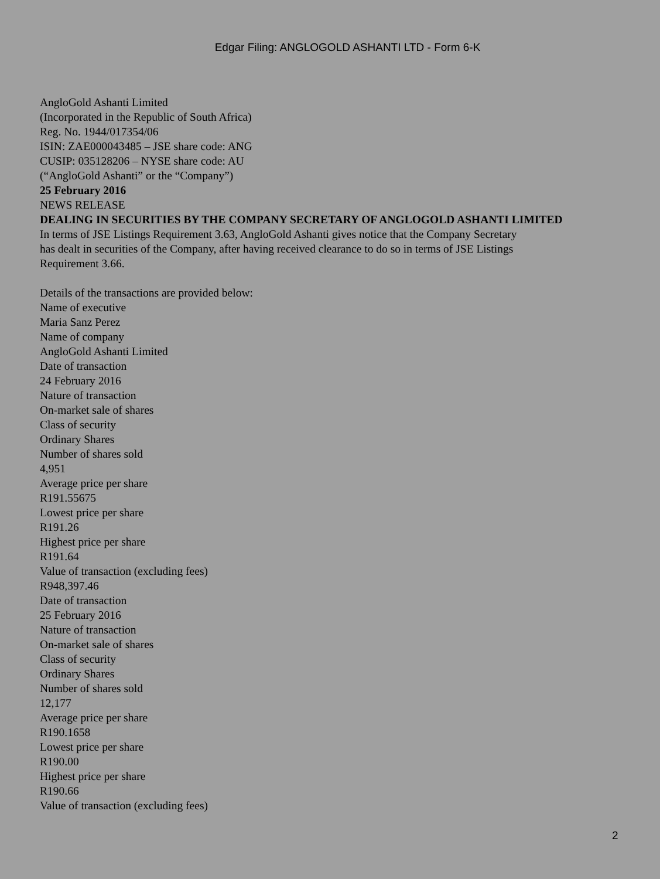Edgar Filing: ANGLOGOLD ASHANTI LTD - Form 6-K
AngloGold Ashanti Limited
(Incorporated in the Republic of South Africa)
Reg. No. 1944/017354/06
ISIN: ZAE000043485 – JSE share code: ANG
CUSIP: 035128206 – NYSE share code: AU
(“AngloGold Ashanti” or the “Company”)
25 February 2016
NEWS RELEASE
DEALING IN SECURITIES BY THE COMPANY SECRETARY OF ANGLOGOLD ASHANTI LIMITED
In terms of JSE Listings Requirement 3.63, AngloGold Ashanti gives notice that the Company Secretary
has dealt in securities of the Company, after having received clearance to do so in terms of JSE Listings
Requirement 3.66.
Details of the transactions are provided below:
Name of executive
Maria Sanz Perez
Name of company
AngloGold Ashanti Limited
Date of transaction
24 February 2016
Nature of transaction
On-market sale of shares
Class of security
Ordinary Shares
Number of shares sold
4,951
Average price per share
R191.55675
Lowest price per share
R191.26
Highest price per share
R191.64
Value of transaction (excluding fees)
R948,397.46
Date of transaction
25 February 2016
Nature of transaction
On-market sale of shares
Class of security
Ordinary Shares
Number of shares sold
12,177
Average price per share
R190.1658
Lowest price per share
R190.00
Highest price per share
R190.66
Value of transaction (excluding fees)
2